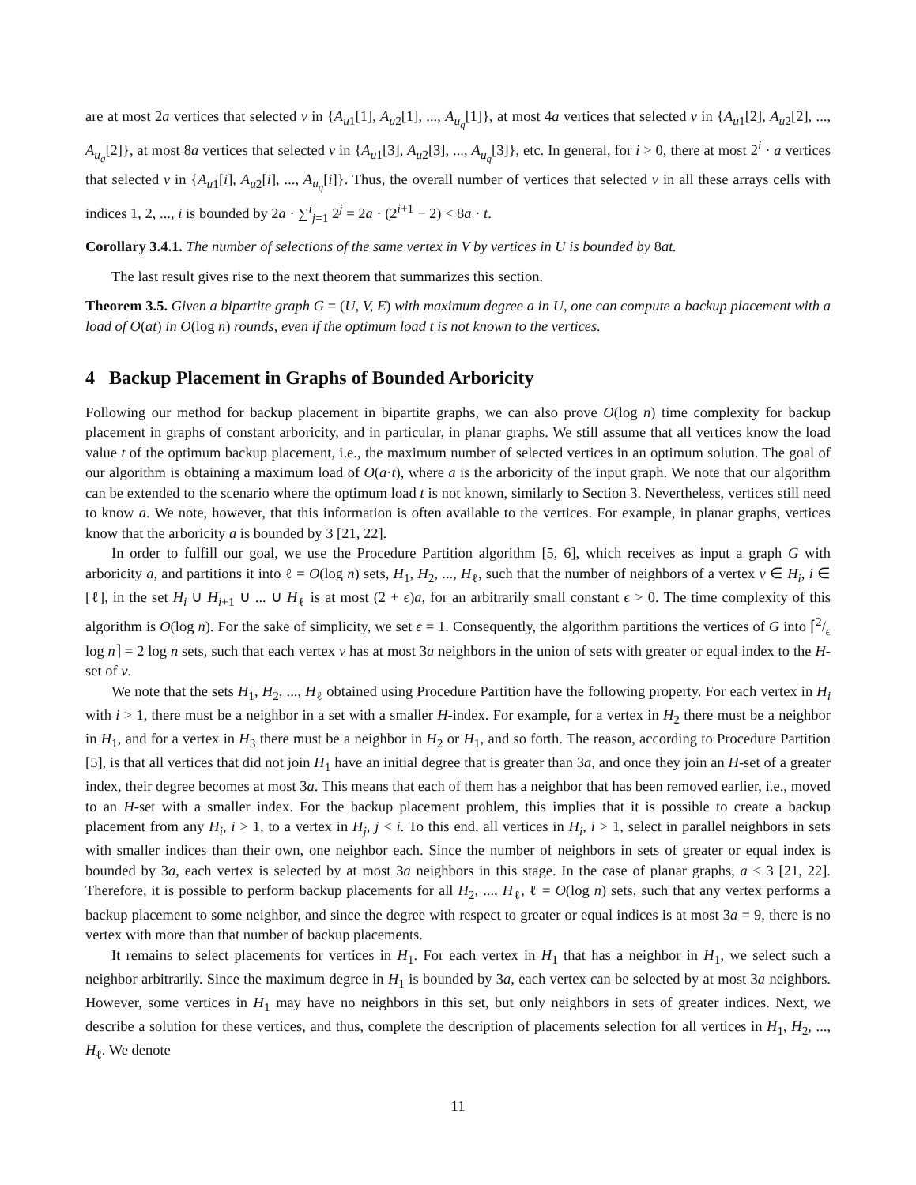are at most 2a vertices that selected v in {A<sub>u1</sub>[1], A<sub>u2</sub>[1], ..., A<sub>u<sub>q</sub></sub>[1]}, at most 4a vertices that selected v in {A<sub>u1</sub>[2], A<sub>u2</sub>[2], ..., A<sub>u<sub>q</sub></sub>[2]}, at most 8a vertices that selected v in {A<sub>u1</sub>[3], A<sub>u2</sub>[3], ..., A<sub>u<sub>q</sub></sub>[3]}, etc. In general, for i > 0, there at most 2<sup>i</sup> · a vertices that selected v in {A<sub>u1</sub>[i], A<sub>u2</sub>[i], ..., A<sub>u<sub>q</sub></sub>[i]}. Thus, the overall number of vertices that selected v in all these arrays cells with indices 1, 2, ..., i is bounded by 2a · ∑<sup>i</sup><sub>j=1</sub> 2<sup>j</sup> = 2a · (2<sup>i+1</sup> − 2) < 8a · t.
Corollary 3.4.1. The number of selections of the same vertex in V by vertices in U is bounded by 8at.
The last result gives rise to the next theorem that summarizes this section.
Theorem 3.5. Given a bipartite graph G = (U, V, E) with maximum degree a in U, one can compute a backup placement with a load of O(at) in O(log n) rounds, even if the optimum load t is not known to the vertices.
4 Backup Placement in Graphs of Bounded Arboricity
Following our method for backup placement in bipartite graphs, we can also prove O(log n) time complexity for backup placement in graphs of constant arboricity, and in particular, in planar graphs. We still assume that all vertices know the load value t of the optimum backup placement, i.e., the maximum number of selected vertices in an optimum solution. The goal of our algorithm is obtaining a maximum load of O(a·t), where a is the arboricity of the input graph. We note that our algorithm can be extended to the scenario where the optimum load t is not known, similarly to Section 3. Nevertheless, vertices still need to know a. We note, however, that this information is often available to the vertices. For example, in planar graphs, vertices know that the arboricity a is bounded by 3 [21, 22].
In order to fulfill our goal, we use the Procedure Partition algorithm [5, 6], which receives as input a graph G with arboricity a, and partitions it into ℓ = O(log n) sets, H<sub>1</sub>, H<sub>2</sub>, ..., H<sub>ℓ</sub>, such that the number of neighbors of a vertex v ∈ H<sub>i</sub>, i ∈ [ℓ], in the set H<sub>i</sub> ∪ H<sub>i+1</sub> ∪ ... ∪ H<sub>ℓ</sub> is at most (2 + ϵ)a, for an arbitrarily small constant ϵ > 0. The time complexity of this algorithm is O(log n). For the sake of simplicity, we set ϵ = 1. Consequently, the algorithm partitions the vertices of G into ⌈2/ϵ log n⌉ = 2 log n sets, such that each vertex v has at most 3a neighbors in the union of sets with greater or equal index to the H-set of v.
We note that the sets H<sub>1</sub>, H<sub>2</sub>, ..., H<sub>ℓ</sub> obtained using Procedure Partition have the following property. For each vertex in H<sub>i</sub> with i > 1, there must be a neighbor in a set with a smaller H-index. For example, for a vertex in H<sub>2</sub> there must be a neighbor in H<sub>1</sub>, and for a vertex in H<sub>3</sub> there must be a neighbor in H<sub>2</sub> or H<sub>1</sub>, and so forth. The reason, according to Procedure Partition [5], is that all vertices that did not join H<sub>1</sub> have an initial degree that is greater than 3a, and once they join an H-set of a greater index, their degree becomes at most 3a. This means that each of them has a neighbor that has been removed earlier, i.e., moved to an H-set with a smaller index. For the backup placement problem, this implies that it is possible to create a backup placement from any H<sub>i</sub>, i > 1, to a vertex in H<sub>j</sub>, j < i. To this end, all vertices in H<sub>i</sub>, i > 1, select in parallel neighbors in sets with smaller indices than their own, one neighbor each. Since the number of neighbors in sets of greater or equal index is bounded by 3a, each vertex is selected by at most 3a neighbors in this stage. In the case of planar graphs, a ≤ 3 [21, 22]. Therefore, it is possible to perform backup placements for all H<sub>2</sub>, ..., H<sub>ℓ</sub>, ℓ = O(log n) sets, such that any vertex performs a backup placement to some neighbor, and since the degree with respect to greater or equal indices is at most 3a = 9, there is no vertex with more than that number of backup placements.
It remains to select placements for vertices in H<sub>1</sub>. For each vertex in H<sub>1</sub> that has a neighbor in H<sub>1</sub>, we select such a neighbor arbitrarily. Since the maximum degree in H<sub>1</sub> is bounded by 3a, each vertex can be selected by at most 3a neighbors. However, some vertices in H<sub>1</sub> may have no neighbors in this set, but only neighbors in sets of greater indices. Next, we describe a solution for these vertices, and thus, complete the description of placements selection for all vertices in H<sub>1</sub>, H<sub>2</sub>, ..., H<sub>ℓ</sub>. We denote
11